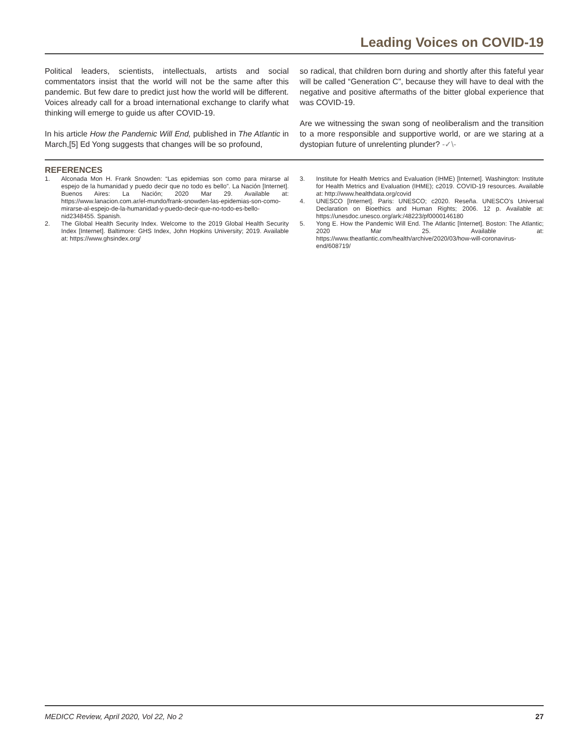Leading Voices on COVID-19
Political leaders, scientists, intellectuals, artists and social commentators insist that the world will not be the same after this pandemic. But few dare to predict just how the world will be different. Voices already call for a broad international exchange to clarify what thinking will emerge to guide us after COVID-19.
In his article How the Pandemic Will End, published in The Atlantic in March,[5] Ed Yong suggests that changes will be so profound,
so radical, that children born during and shortly after this fateful year will be called “Generation C”, because they will have to deal with the negative and positive aftermaths of the bitter global experience that was COVID-19.
Are we witnessing the swan song of neoliberalism and the transition to a more responsible and supportive world, or are we staring at a dystopian future of unrelenting plunder? -✓\-
REFERENCES
1. Alconada Mon H. Frank Snowden: “Las epidemias son como para mirarse al espejo de la humanidad y puedo decir que no todo es bello”. La Nación [Internet]. Buenos Aires: La Nación; 2020 Mar 29. Available at: https://www.lanacion.com.ar/el-mundo/frank-snowden-las-epidemias-son-como-mirarse-al-espejo-de-la-humanidad-y-puedo-decir-que-no-todo-es-bello-nid2348455. Spanish.
2. The Global Health Security Index. Welcome to the 2019 Global Health Security Index [Internet]. Baltimore: GHS Index, John Hopkins University; 2019. Available at: https://www.ghsindex.org/
3. Institute for Health Metrics and Evaluation (IHME) [Internet]. Washington: Institute for Health Metrics and Evaluation (IHME); c2019. COVID-19 resources. Available at: http://www.healthdata.org/covid
4. UNESCO [Internet]. Paris: UNESCO; c2020. Reseña. UNESCO’s Universal Declaration on Bioethics and Human Rights; 2006. 12 p. Available at: https://unesdoc.unesco.org/ark:/48223/pf0000146180
5. Yong E. How the Pandemic Will End. The Atlantic [Internet]. Boston: The Atlantic; 2020 Mar 25. Available at: https://www.theatlantic.com/health/archive/2020/03/how-will-coronavirus-end/608719/
MEDICC Review, April 2020, Vol 22, No 2 27